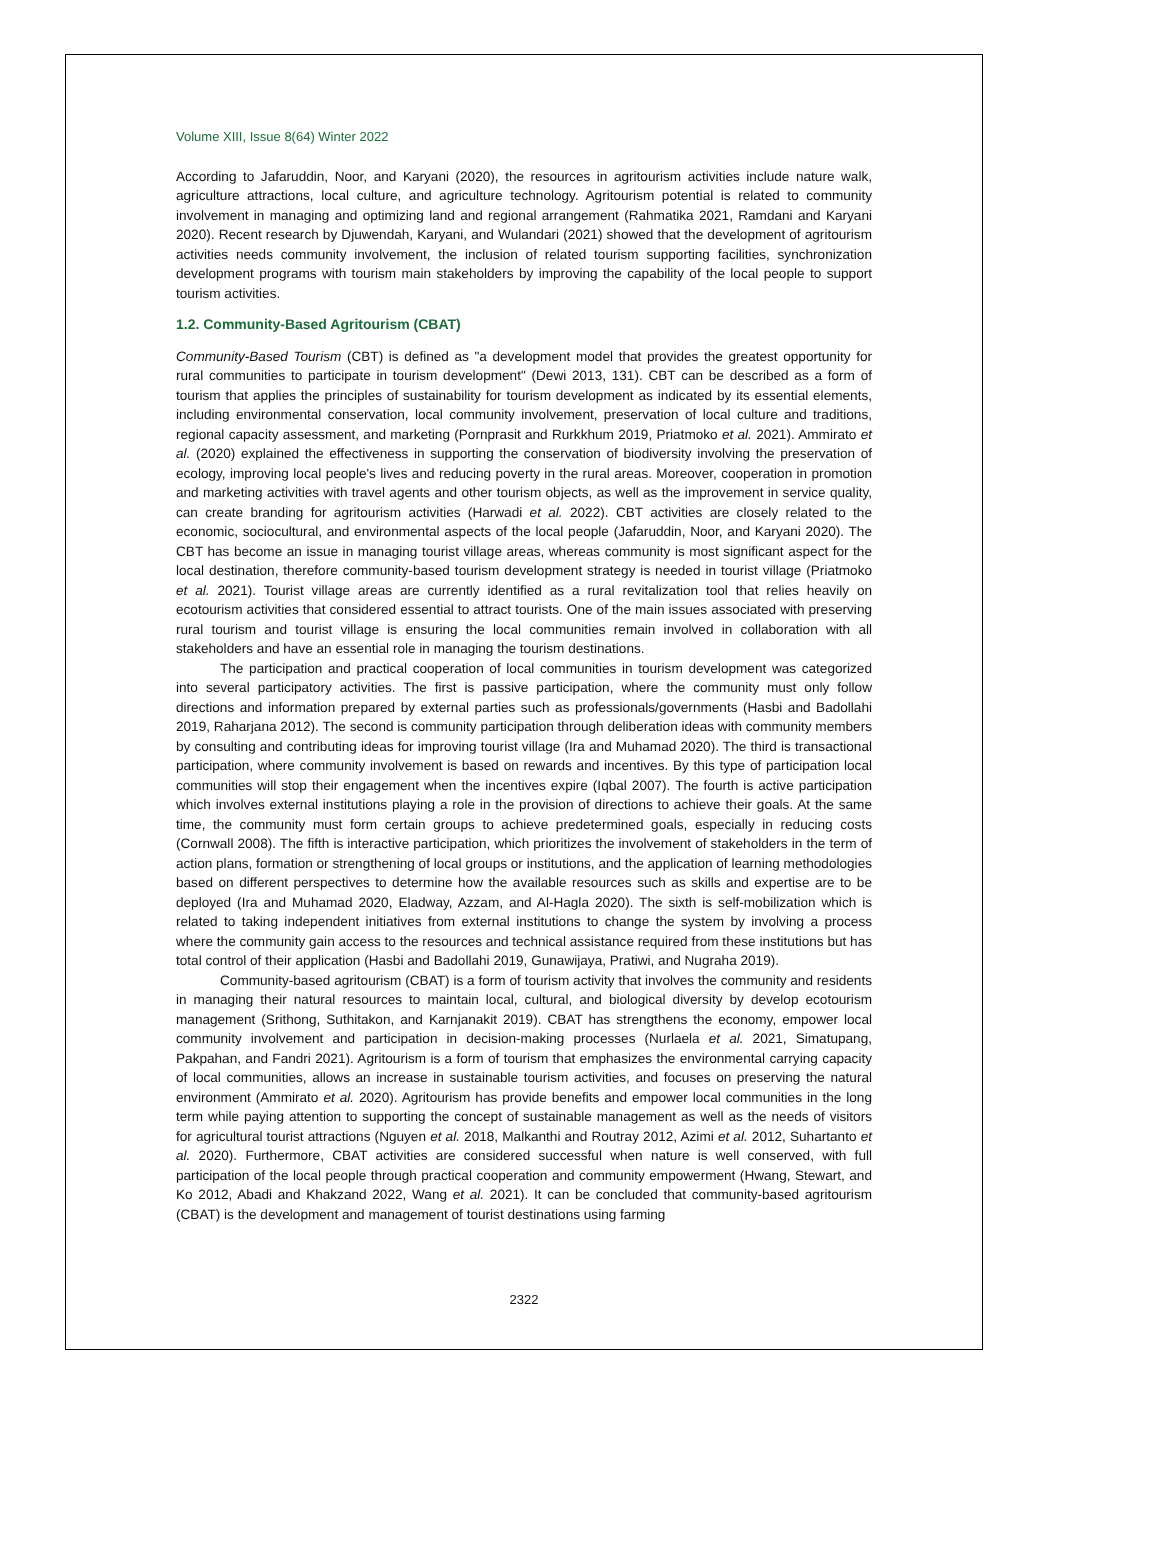Volume XIII, Issue 8(64) Winter 2022
According to Jafaruddin, Noor, and Karyani (2020), the resources in agritourism activities include nature walk, agriculture attractions, local culture, and agriculture technology. Agritourism potential is related to community involvement in managing and optimizing land and regional arrangement (Rahmatika 2021, Ramdani and Karyani 2020). Recent research by Djuwendah, Karyani, and Wulandari (2021) showed that the development of agritourism activities needs community involvement, the inclusion of related tourism supporting facilities, synchronization development programs with tourism main stakeholders by improving the capability of the local people to support tourism activities.
1.2. Community-Based Agritourism (CBAT)
Community-Based Tourism (CBT) is defined as "a development model that provides the greatest opportunity for rural communities to participate in tourism development" (Dewi 2013, 131). CBT can be described as a form of tourism that applies the principles of sustainability for tourism development as indicated by its essential elements, including environmental conservation, local community involvement, preservation of local culture and traditions, regional capacity assessment, and marketing (Pornprasit and Rurkkhum 2019, Priatmoko et al. 2021). Ammirato et al. (2020) explained the effectiveness in supporting the conservation of biodiversity involving the preservation of ecology, improving local people's lives and reducing poverty in the rural areas. Moreover, cooperation in promotion and marketing activities with travel agents and other tourism objects, as well as the improvement in service quality, can create branding for agritourism activities (Harwadi et al. 2022). CBT activities are closely related to the economic, sociocultural, and environmental aspects of the local people (Jafaruddin, Noor, and Karyani 2020). The CBT has become an issue in managing tourist village areas, whereas community is most significant aspect for the local destination, therefore community-based tourism development strategy is needed in tourist village (Priatmoko et al. 2021). Tourist village areas are currently identified as a rural revitalization tool that relies heavily on ecotourism activities that considered essential to attract tourists. One of the main issues associated with preserving rural tourism and tourist village is ensuring the local communities remain involved in collaboration with all stakeholders and have an essential role in managing the tourism destinations.
The participation and practical cooperation of local communities in tourism development was categorized into several participatory activities. The first is passive participation, where the community must only follow directions and information prepared by external parties such as professionals/governments (Hasbi and Badollahi 2019, Raharjana 2012). The second is community participation through deliberation ideas with community members by consulting and contributing ideas for improving tourist village (Ira and Muhamad 2020). The third is transactional participation, where community involvement is based on rewards and incentives. By this type of participation local communities will stop their engagement when the incentives expire (Iqbal 2007). The fourth is active participation which involves external institutions playing a role in the provision of directions to achieve their goals. At the same time, the community must form certain groups to achieve predetermined goals, especially in reducing costs (Cornwall 2008). The fifth is interactive participation, which prioritizes the involvement of stakeholders in the term of action plans, formation or strengthening of local groups or institutions, and the application of learning methodologies based on different perspectives to determine how the available resources such as skills and expertise are to be deployed (Ira and Muhamad 2020, Eladway, Azzam, and Al-Hagla 2020). The sixth is self-mobilization which is related to taking independent initiatives from external institutions to change the system by involving a process where the community gain access to the resources and technical assistance required from these institutions but has total control of their application (Hasbi and Badollahi 2019, Gunawijaya, Pratiwi, and Nugraha 2019).
Community-based agritourism (CBAT) is a form of tourism activity that involves the community and residents in managing their natural resources to maintain local, cultural, and biological diversity by develop ecotourism management (Srithong, Suthitakon, and Karnjanakit 2019). CBAT has strengthens the economy, empower local community involvement and participation in decision-making processes (Nurlaela et al. 2021, Simatupang, Pakpahan, and Fandri 2021). Agritourism is a form of tourism that emphasizes the environmental carrying capacity of local communities, allows an increase in sustainable tourism activities, and focuses on preserving the natural environment (Ammirato et al. 2020). Agritourism has provide benefits and empower local communities in the long term while paying attention to supporting the concept of sustainable management as well as the needs of visitors for agricultural tourist attractions (Nguyen et al. 2018, Malkanthi and Routray 2012, Azimi et al. 2012, Suhartanto et al. 2020). Furthermore, CBAT activities are considered successful when nature is well conserved, with full participation of the local people through practical cooperation and community empowerment (Hwang, Stewart, and Ko 2012, Abadi and Khakzand 2022, Wang et al. 2021). It can be concluded that community-based agritourism (CBAT) is the development and management of tourist destinations using farming
2322